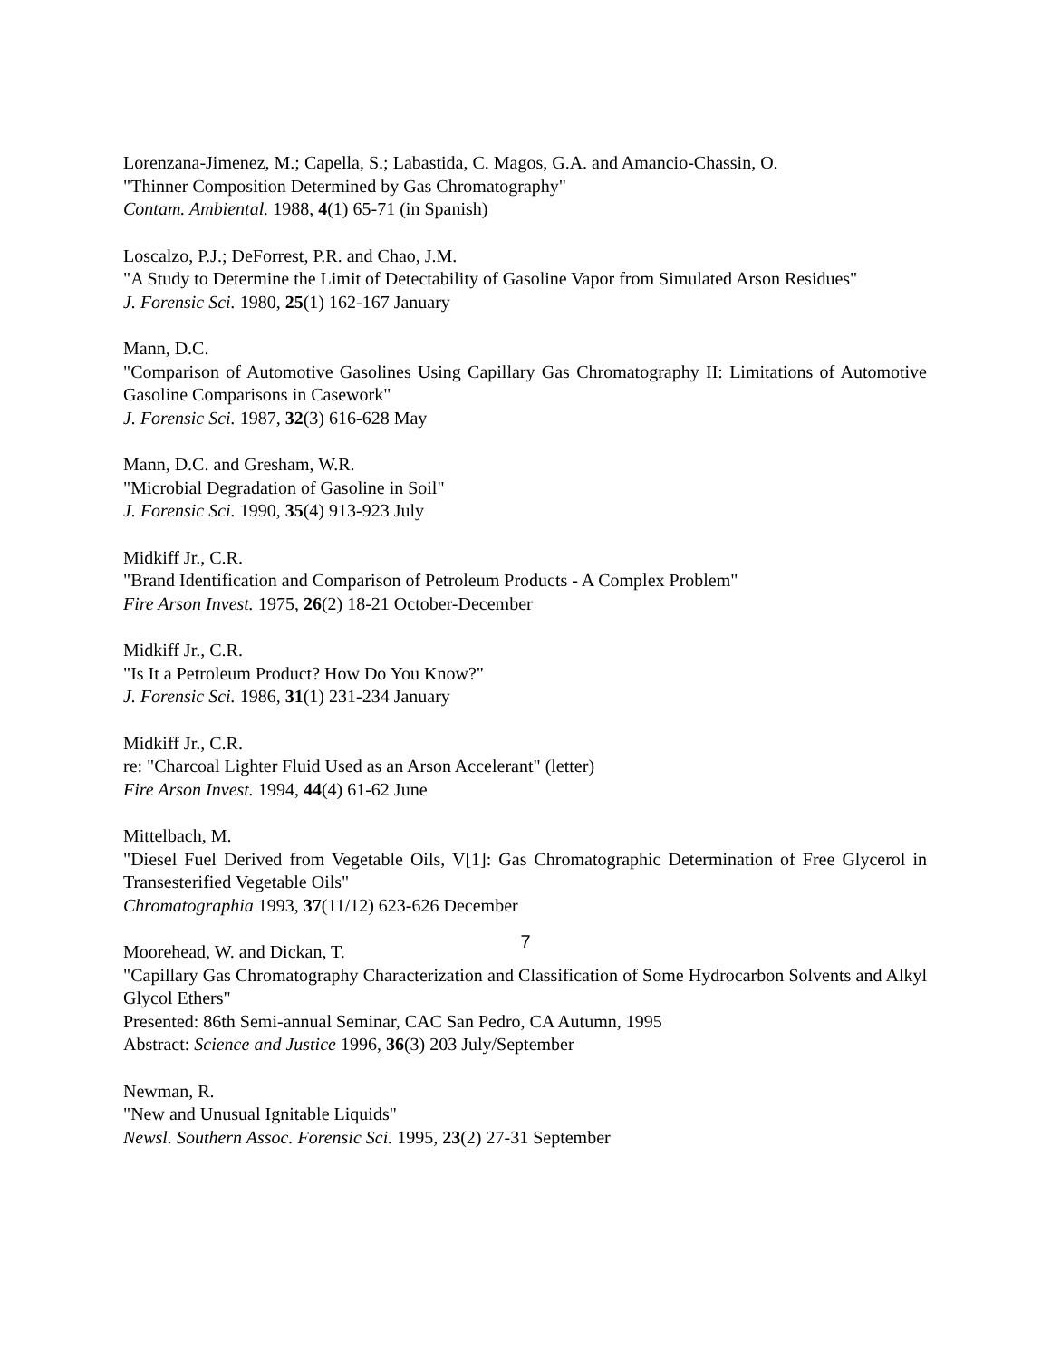Lorenzana-Jimenez, M.; Capella, S.; Labastida, C. Magos, G.A. and Amancio-Chassin, O.
"Thinner Composition Determined by Gas Chromatography"
Contam. Ambiental. 1988, 4(1) 65-71 (in Spanish)
Loscalzo, P.J.; DeForrest, P.R. and Chao, J.M.
"A Study to Determine the Limit of Detectability of Gasoline Vapor from Simulated Arson Residues"
J. Forensic Sci. 1980, 25(1) 162-167 January
Mann, D.C.
"Comparison of Automotive Gasolines Using Capillary Gas Chromatography II: Limitations of Automotive Gasoline Comparisons in Casework"
J. Forensic Sci. 1987, 32(3) 616-628 May
Mann, D.C. and Gresham, W.R.
"Microbial Degradation of Gasoline in Soil"
J. Forensic Sci. 1990, 35(4) 913-923 July
Midkiff Jr., C.R.
"Brand Identification and Comparison of Petroleum Products - A Complex Problem"
Fire Arson Invest. 1975, 26(2) 18-21 October-December
Midkiff Jr., C.R.
"Is It a Petroleum Product? How Do You Know?"
J. Forensic Sci. 1986, 31(1) 231-234 January
Midkiff Jr., C.R.
re: "Charcoal Lighter Fluid Used as an Arson Accelerant" (letter)
Fire Arson Invest. 1994, 44(4) 61-62 June
Mittelbach, M.
"Diesel Fuel Derived from Vegetable Oils, V[1]: Gas Chromatographic Determination of Free Glycerol in Transesterified Vegetable Oils"
Chromatographia 1993, 37(11/12) 623-626 December
Moorehead, W. and Dickan, T.
"Capillary Gas Chromatography Characterization and Classification of Some Hydrocarbon Solvents and Alkyl Glycol Ethers"
Presented: 86th Semi-annual Seminar, CAC San Pedro, CA Autumn, 1995
Abstract: Science and Justice 1996, 36(3) 203 July/September
Newman, R.
"New and Unusual Ignitable Liquids"
Newsl. Southern Assoc. Forensic Sci. 1995, 23(2) 27-31 September
7